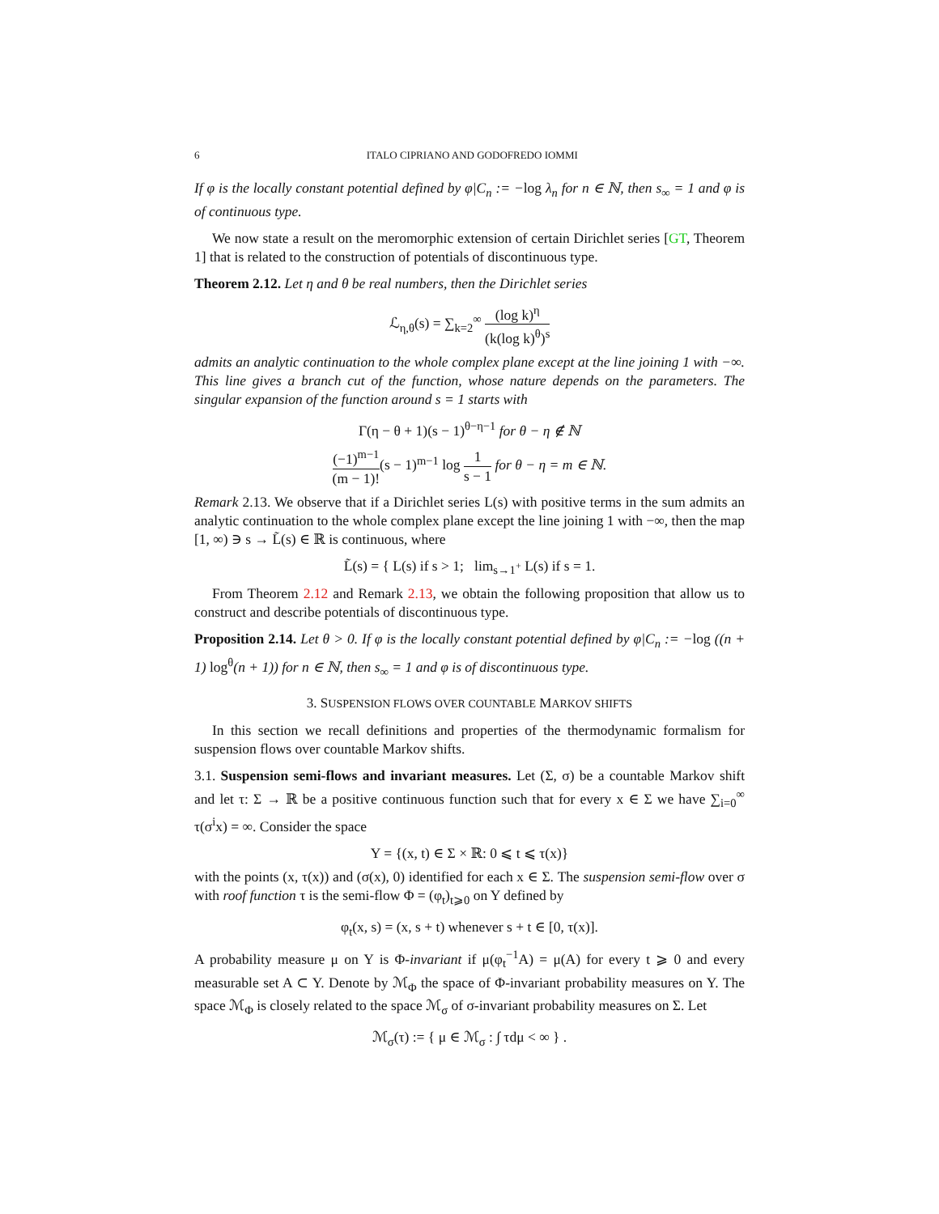6 ITALO CIPRIANO AND GODOFREDO IOMMI
If φ is the locally constant potential defined by φ|C<sub>n</sub> := −log λ<sub>n</sub> for n ∈ ℕ, then s<sub>∞</sub> = 1 and φ is of continuous type.
We now state a result on the meromorphic extension of certain Dirichlet series [GT, Theorem 1] that is related to the construction of potentials of discontinuous type.
Theorem 2.12. Let η and θ be real numbers, then the Dirichlet series
ℒ<sub>η,θ</sub>(s) = ∑<sub>k=2</sub><sup>∞</sup> (log k)<sup>η</sup> (k(log k)<sup>θ</sup>)<sup>s</sup>
admits an analytic continuation to the whole complex plane except at the line joining 1 with −∞. This line gives a branch cut of the function, whose nature depends on the parameters. The singular expansion of the function around s = 1 starts with
Γ(η − θ + 1)(s − 1)<sup>θ−η−1</sup> for θ − η ∉ ℕ
(−1)<sup>m−1</sup> (m − 1)!(s − 1)<sup>m−1</sup> log 1 s − 1 for θ − η = m ∈ ℕ.
Remark 2.13. We observe that if a Dirichlet series L(s) with positive terms in the sum admits an analytic continuation to the whole complex plane except the line joining 1 with −∞, then the map [1, ∞) ∋ s → L̃(s) ∈ ℝ is continuous, where
L̃(s) = { L(s) if s > 1; lim<sub>s→1<sup>+</sup></sub> L(s) if s = 1.
From Theorem 2.12 and Remark 2.13, we obtain the following proposition that allow us to construct and describe potentials of discontinuous type.
Proposition 2.14. Let θ > 0. If φ is the locally constant potential defined by φ|C<sub>n</sub> := −log ((n + 1) log<sup>θ</sup>(n + 1)) for n ∈ ℕ, then s<sub>∞</sub> = 1 and φ is of discontinuous type.
3. SUSPENSION FLOWS OVER COUNTABLE MARKOV SHIFTS
In this section we recall definitions and properties of the thermodynamic formalism for suspension flows over countable Markov shifts.
3.1. Suspension semi-flows and invariant measures. Let (Σ, σ) be a countable Markov shift and let τ: Σ → ℝ be a positive continuous function such that for every x ∈ Σ we have ∑<sub>i=0</sub><sup>∞</sup> τ(σ<sup>i</sup>x) = ∞. Consider the space
Y = {(x, t) ∈ Σ × ℝ: 0 ⩽ t ⩽ τ(x)}
with the points (x, τ(x)) and (σ(x), 0) identified for each x ∈ Σ. The suspension semi-flow over σ with roof function τ is the semi-flow Φ = (φ<sub>t</sub>)<sub>t⩾0</sub> on Y defined by
φ<sub>t</sub>(x, s) = (x, s + t) whenever s + t ∈ [0, τ(x)].
A probability measure μ on Y is Φ-invariant if μ(φ<sub>t</sub><sup>−1</sup>A) = μ(A) for every t ⩾ 0 and every measurable set A ⊂ Y. Denote by ℳ<sub>Φ</sub> the space of Φ-invariant probability measures on Y. The space ℳ<sub>Φ</sub> is closely related to the space ℳ<sub>σ</sub> of σ-invariant probability measures on Σ. Let
ℳ<sub>σ</sub>(τ) := { μ ∈ ℳ<sub>σ</sub> : ∫ τdμ < ∞ } .